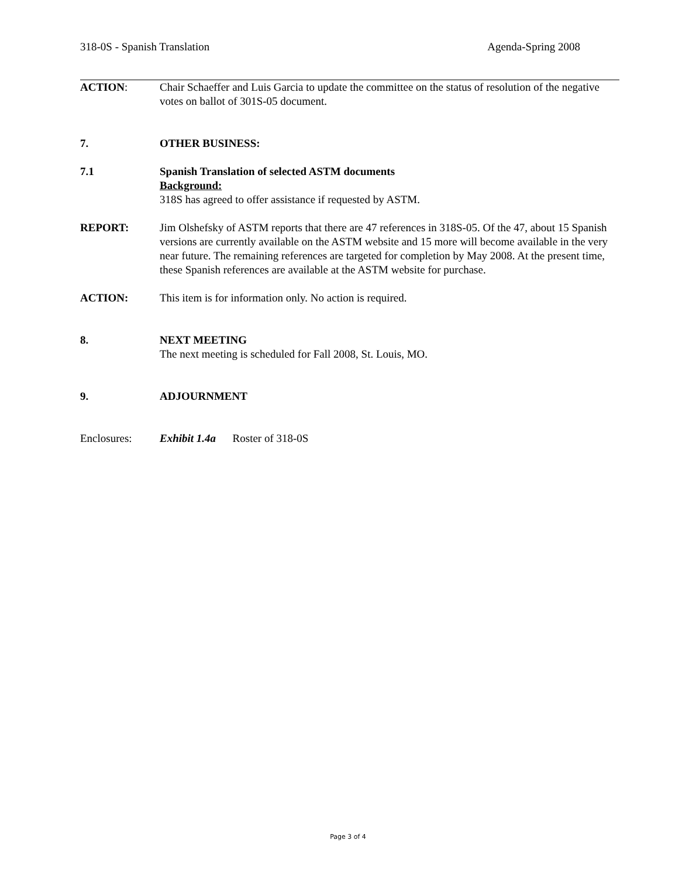318-0S - Spanish Translation Agenda-Spring 2008
ACTION: Chair Schaeffer and Luis Garcia to update the committee on the status of resolution of the negative votes on ballot of 301S-05 document.
7. OTHER BUSINESS:
7.1 Spanish Translation of selected ASTM documents
Background:
318S has agreed to offer assistance if requested by ASTM.
REPORT: Jim Olshefsky of ASTM reports that there are 47 references in 318S-05. Of the 47, about 15 Spanish versions are currently available on the ASTM website and 15 more will become available in the very near future. The remaining references are targeted for completion by May 2008. At the present time, these Spanish references are available at the ASTM website for purchase.
ACTION: This item is for information only. No action is required.
8. NEXT MEETING
The next meeting is scheduled for Fall 2008, St. Louis, MO.
9. ADJOURNMENT
Enclosures: Exhibit 1.4a Roster of 318-0S
Page 3 of 4